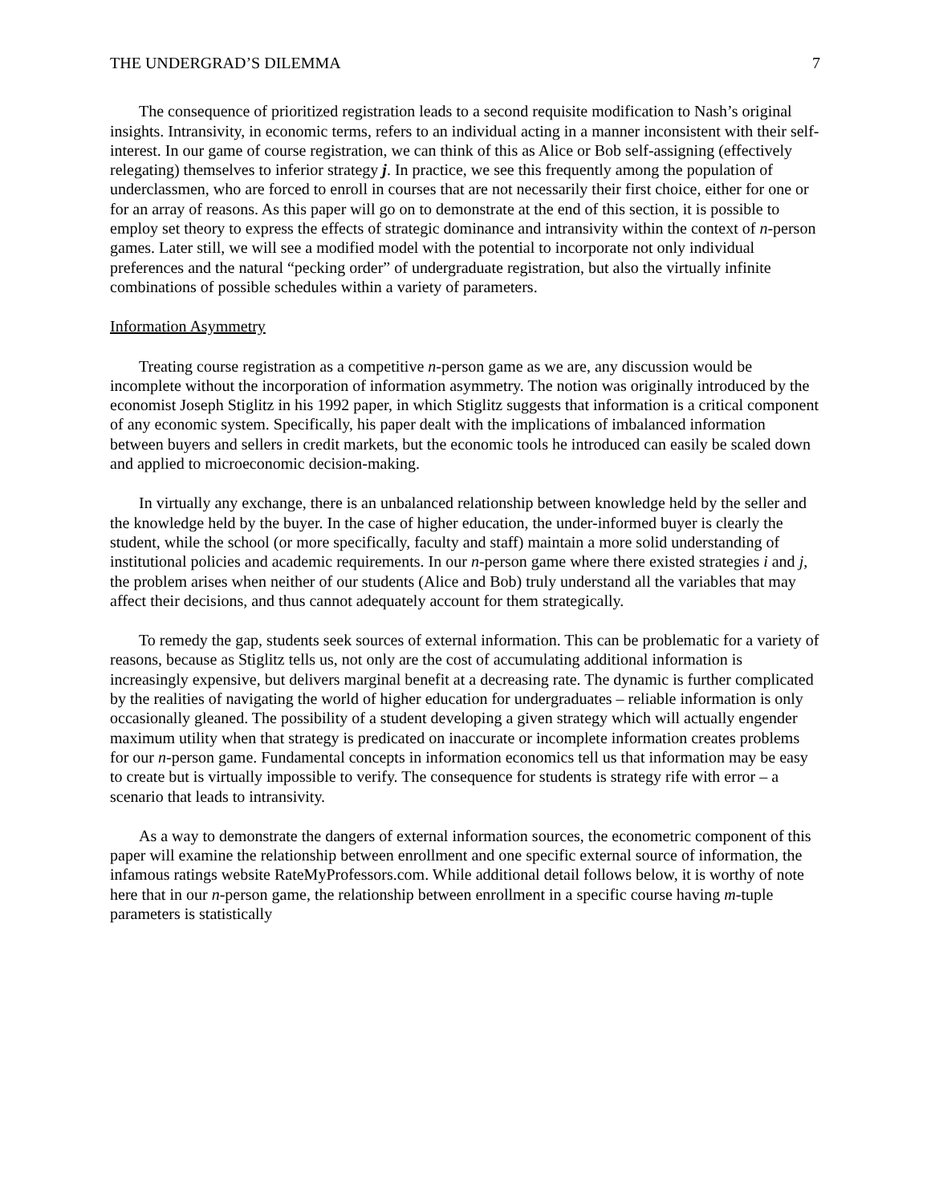THE UNDERGRAD’S DILEMMA 7
The consequence of prioritized registration leads to a second requisite modification to Nash’s original insights. Intransivity, in economic terms, refers to an individual acting in a manner inconsistent with their self-interest. In our game of course registration, we can think of this as Alice or Bob self-assigning (effectively relegating) themselves to inferior strategy j. In practice, we see this frequently among the population of underclassmen, who are forced to enroll in courses that are not necessarily their first choice, either for one or for an array of reasons. As this paper will go on to demonstrate at the end of this section, it is possible to employ set theory to express the effects of strategic dominance and intransivity within the context of n-person games. Later still, we will see a modified model with the potential to incorporate not only individual preferences and the natural “pecking order” of undergraduate registration, but also the virtually infinite combinations of possible schedules within a variety of parameters.
Information Asymmetry
Treating course registration as a competitive n-person game as we are, any discussion would be incomplete without the incorporation of information asymmetry. The notion was originally introduced by the economist Joseph Stiglitz in his 1992 paper, in which Stiglitz suggests that information is a critical component of any economic system. Specifically, his paper dealt with the implications of imbalanced information between buyers and sellers in credit markets, but the economic tools he introduced can easily be scaled down and applied to microeconomic decision-making.
In virtually any exchange, there is an unbalanced relationship between knowledge held by the seller and the knowledge held by the buyer. In the case of higher education, the under-informed buyer is clearly the student, while the school (or more specifically, faculty and staff) maintain a more solid understanding of institutional policies and academic requirements. In our n-person game where there existed strategies i and j, the problem arises when neither of our students (Alice and Bob) truly understand all the variables that may affect their decisions, and thus cannot adequately account for them strategically.
To remedy the gap, students seek sources of external information. This can be problematic for a variety of reasons, because as Stiglitz tells us, not only are the cost of accumulating additional information is increasingly expensive, but delivers marginal benefit at a decreasing rate. The dynamic is further complicated by the realities of navigating the world of higher education for undergraduates – reliable information is only occasionally gleaned. The possibility of a student developing a given strategy which will actually engender maximum utility when that strategy is predicated on inaccurate or incomplete information creates problems for our n-person game. Fundamental concepts in information economics tell us that information may be easy to create but is virtually impossible to verify. The consequence for students is strategy rife with error – a scenario that leads to intransivity.
As a way to demonstrate the dangers of external information sources, the econometric component of this paper will examine the relationship between enrollment and one specific external source of information, the infamous ratings website RateMyProfessors.com. While additional detail follows below, it is worthy of note here that in our n-person game, the relationship between enrollment in a specific course having m-tuple parameters is statistically